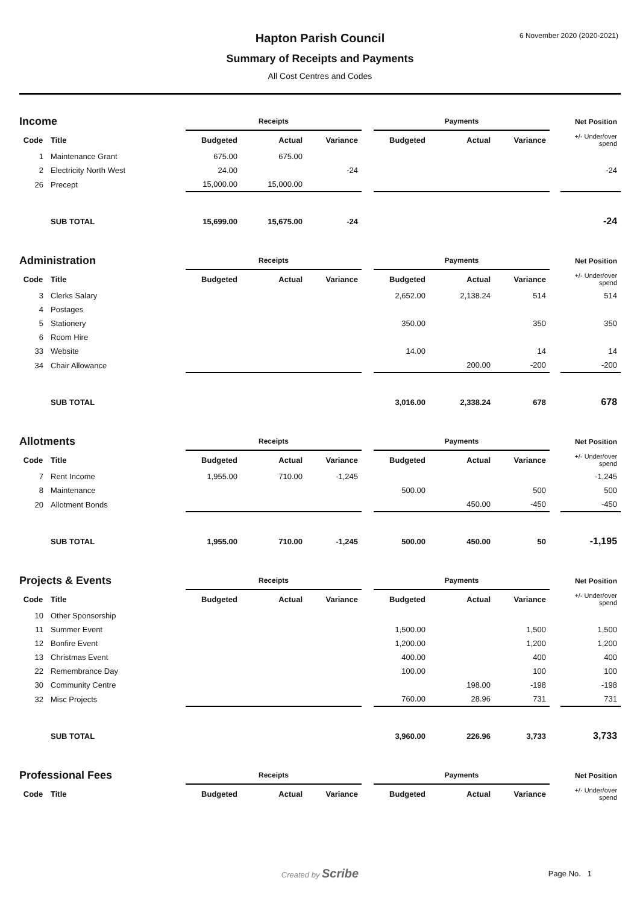Hapton Parish Council
Summary of Receipts and Payments
All Cost Centres and Codes
6 November 2020 (2020-2021)
| Income | | Receipts | | | | Payments | | | | Net Position |
| --- | --- | --- | --- | --- | --- | --- | --- | --- | --- | --- |
| Code | Title | Budgeted | Actual | Variance | | Budgeted | Actual | Variance | | +/- Under/over spend |
| 1 | Maintenance Grant | 675.00 | 675.00 | | | | | | | |
| 2 | Electricity North West | 24.00 | | -24 | | | | | | -24 |
| 26 | Precept | 15,000.00 | 15,000.00 | | | | | | | |
| | SUB TOTAL | 15,699.00 | 15,675.00 | -24 | | | | | | -24 |
| Administration | | Receipts | | | | Payments | | | | Net Position |
| --- | --- | --- | --- | --- | --- | --- | --- | --- | --- | --- |
| Code | Title | Budgeted | Actual | Variance | | Budgeted | Actual | Variance | | +/- Under/over spend |
| 3 | Clerks Salary | | | | | 2,652.00 | 2,138.24 | 514 | | 514 |
| 4 | Postages | | | | | | | | | |
| 5 | Stationery | | | | | 350.00 | | 350 | | 350 |
| 6 | Room Hire | | | | | | | | | |
| 33 | Website | | | | | 14.00 | | 14 | | 14 |
| 34 | Chair Allowance | | | | | | 200.00 | -200 | | -200 |
| | SUB TOTAL | | | | | 3,016.00 | 2,338.24 | 678 | | 678 |
| Allotments | | Receipts | | | | Payments | | | | Net Position |
| --- | --- | --- | --- | --- | --- | --- | --- | --- | --- | --- |
| Code | Title | Budgeted | Actual | Variance | | Budgeted | Actual | Variance | | +/- Under/over spend |
| 7 | Rent Income | 1,955.00 | 710.00 | -1,245 | | | | | | -1,245 |
| 8 | Maintenance | | | | | 500.00 | | 500 | | 500 |
| 20 | Allotment Bonds | | | | | | 450.00 | -450 | | -450 |
| | SUB TOTAL | 1,955.00 | 710.00 | -1,245 | | 500.00 | 450.00 | 50 | | -1,195 |
| Projects & Events | | Receipts | | | | Payments | | | | Net Position |
| --- | --- | --- | --- | --- | --- | --- | --- | --- | --- | --- |
| Code | Title | Budgeted | Actual | Variance | | Budgeted | Actual | Variance | | +/- Under/over spend |
| 10 | Other Sponsorship | | | | | | | | | |
| 11 | Summer Event | | | | | 1,500.00 | | 1,500 | | 1,500 |
| 12 | Bonfire Event | | | | | 1,200.00 | | 1,200 | | 1,200 |
| 13 | Christmas Event | | | | | 400.00 | | 400 | | 400 |
| 22 | Remembrance Day | | | | | 100.00 | | 100 | | 100 |
| 30 | Community Centre | | | | | | 198.00 | -198 | | -198 |
| 32 | Misc Projects | | | | | 760.00 | 28.96 | 731 | | 731 |
| | SUB TOTAL | | | | | 3,960.00 | 226.96 | 3,733 | | 3,733 |
| Professional Fees | | Receipts | | | | Payments | | | | Net Position |
| --- | --- | --- | --- | --- | --- | --- | --- | --- | --- | --- |
| Code | Title | Budgeted | Actual | Variance | | Budgeted | Actual | Variance | | +/- Under/over spend |
Created by Scribe Page No. 1